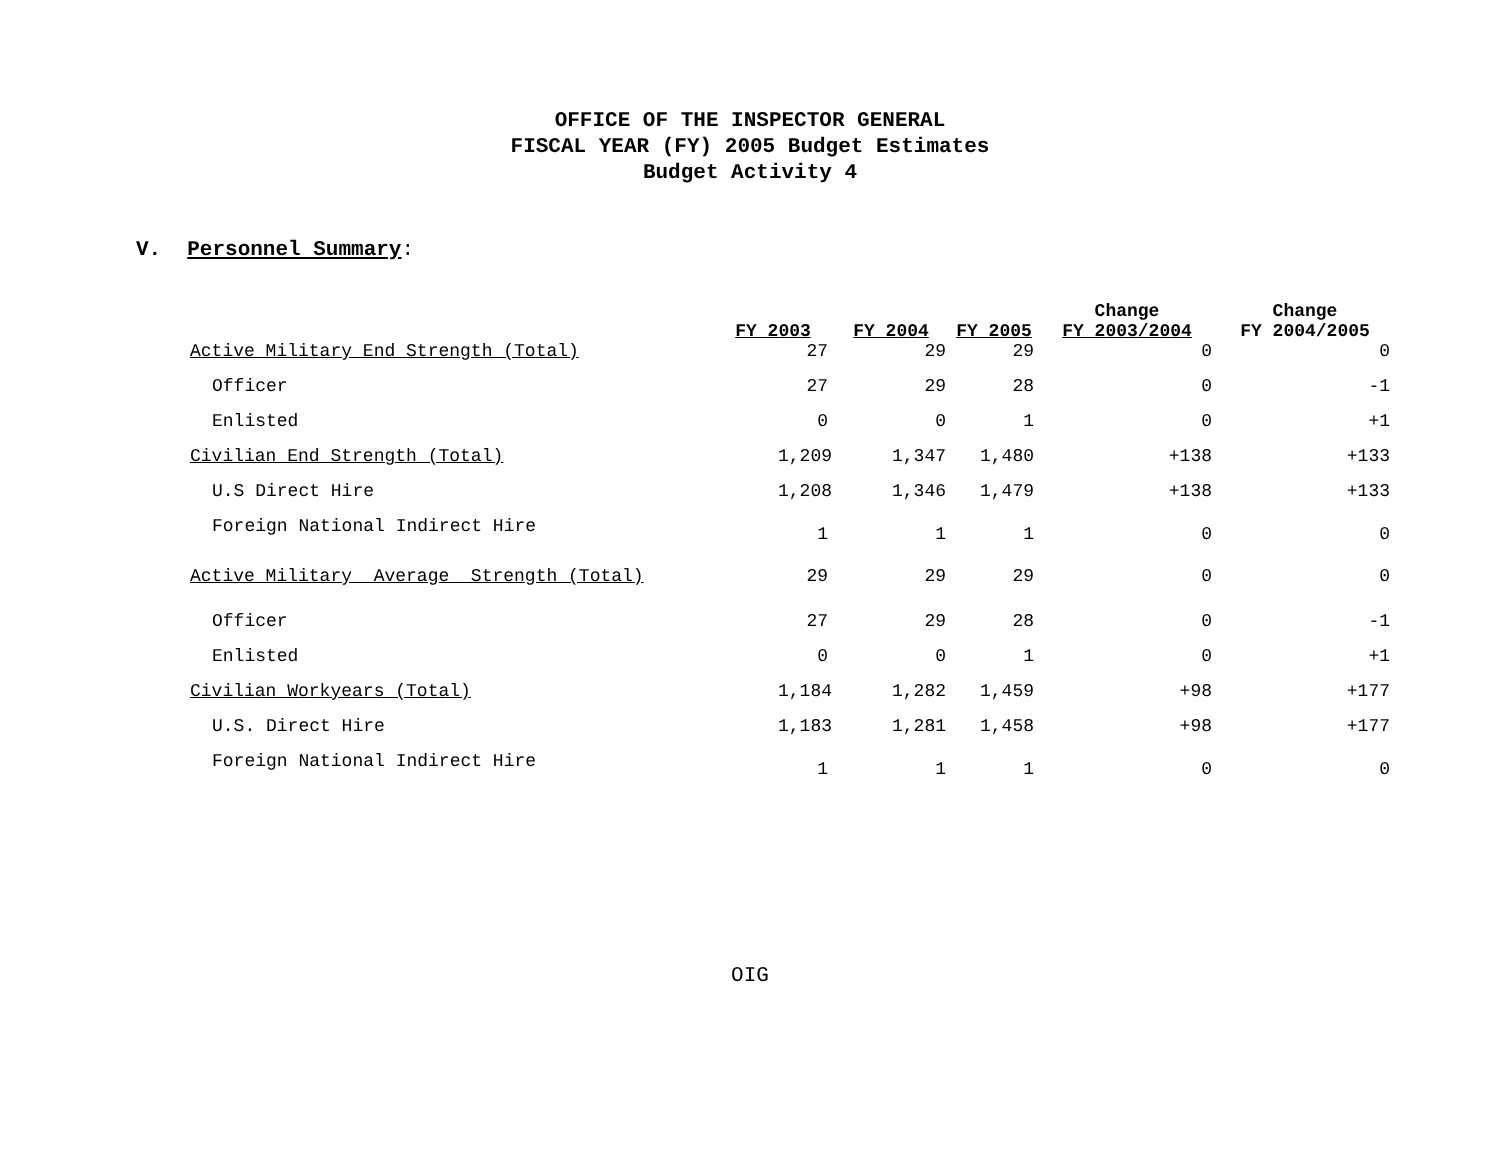OFFICE OF THE INSPECTOR GENERAL
FISCAL YEAR (FY) 2005 Budget Estimates
Budget Activity 4
V. Personnel Summary:
| | FY 2003 | FY 2004 | FY 2005 | Change FY 2003/2004 | Change FY 2004/2005 |
| --- | --- | --- | --- | --- | --- |
| Active Military End Strength (Total) | 27 | 29 | 29 | 0 | 0 |
| Officer | 27 | 29 | 28 | 0 | -1 |
| Enlisted | 0 | 0 | 1 | 0 | +1 |
| Civilian End Strength (Total) | 1,209 | 1,347 | 1,480 | +138 | +133 |
| U.S Direct Hire | 1,208 | 1,346 | 1,479 | +138 | +133 |
| Foreign National Indirect Hire | 1 | 1 | 1 | 0 | 0 |
| Active Military Average Strength (Total) | 29 | 29 | 29 | 0 | 0 |
| Officer | 27 | 29 | 28 | 0 | -1 |
| Enlisted | 0 | 0 | 1 | 0 | +1 |
| Civilian Workyears (Total) | 1,184 | 1,282 | 1,459 | +98 | +177 |
| U.S. Direct Hire | 1,183 | 1,281 | 1,458 | +98 | +177 |
| Foreign National Indirect Hire | 1 | 1 | 1 | 0 | 0 |
OIG